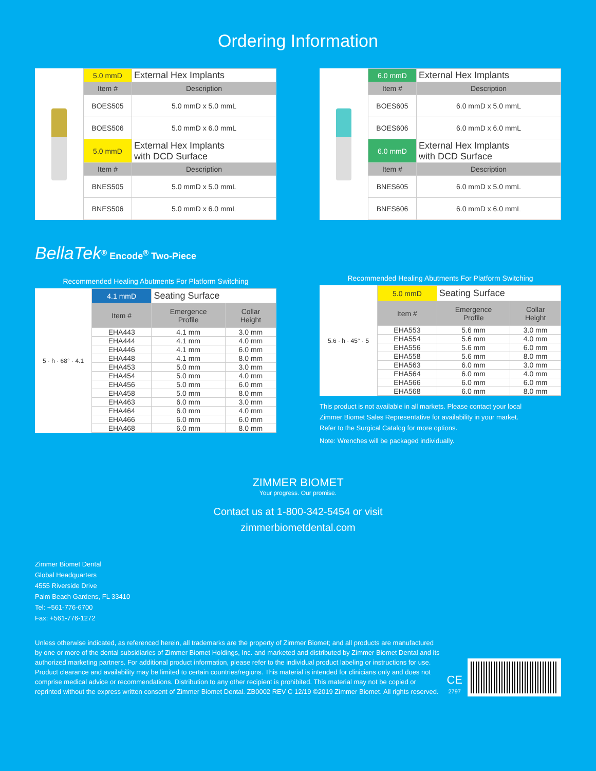Ordering Information
| 5.0 mmD | External Hex Implants |
| Item # | Description |
| BOES505 | 5.0 mmD x 5.0 mmL |
| BOES506 | 5.0 mmD x 6.0 mmL |
| 5.0 mmD | External Hex Implants with DCD Surface |
| Item # | Description |
| BNES505 | 5.0 mmD x 5.0 mmL |
| BNES506 | 5.0 mmD x 6.0 mmL |
| 6.0 mmD | External Hex Implants |
| Item # | Description |
| BOES605 | 6.0 mmD x 5.0 mmL |
| BOES606 | 6.0 mmD x 6.0 mmL |
| 6.0 mmD | External Hex Implants with DCD Surface |
| Item # | Description |
| BNES605 | 6.0 mmD x 5.0 mmL |
| BNES606 | 6.0 mmD x 6.0 mmL |
BellaTek<sup>®</sup> Encode<sup>®</sup> Two-Piece
Recommended Healing Abutments For Platform Switching
5 · h · 68° · 4.1
| 4.1 mmD | Seating Surface | |
| Item # | Emergence Profile | Collar Height |
| EHA443 | 4.1 mm | 3.0 mm |
| EHA444 | 4.1 mm | 4.0 mm |
| EHA446 | 4.1 mm | 6.0 mm |
| EHA448 | 4.1 mm | 8.0 mm |
| EHA453 | 5.0 mm | 3.0 mm |
| EHA454 | 5.0 mm | 4.0 mm |
| EHA456 | 5.0 mm | 6.0 mm |
| EHA458 | 5.0 mm | 8.0 mm |
| EHA463 | 6.0 mm | 3.0 mm |
| EHA464 | 6.0 mm | 4.0 mm |
| EHA466 | 6.0 mm | 6.0 mm |
| EHA468 | 6.0 mm | 8.0 mm |
Recommended Healing Abutments For Platform Switching
5.6 · h · 45° · 5
| 5.0 mmD | Seating Surface | |
| Item # | Emergence Profile | Collar Height |
| EHA553 | 5.6 mm | 3.0 mm |
| EHA554 | 5.6 mm | 4.0 mm |
| EHA556 | 5.6 mm | 6.0 mm |
| EHA558 | 5.6 mm | 8.0 mm |
| EHA563 | 6.0 mm | 3.0 mm |
| EHA564 | 6.0 mm | 4.0 mm |
| EHA566 | 6.0 mm | 6.0 mm |
| EHA568 | 6.0 mm | 8.0 mm |
This product is not available in all markets. Please contact your local
Zimmer Biomet Sales Representative for availability in your market.
Refer to the Surgical Catalog for more options.
Note: Wrenches will be packaged individually.
ZIMMER BIOMET
Your progress. Our promise.
Contact us at 1-800-342-5454 or visit
zimmerbiometdental.com
Zimmer Biomet Dental
Global Headquarters
4555 Riverside Drive
Palm Beach Gardens, FL 33410
Tel: +561-776-6700
Fax: +561-776-1272
Unless otherwise indicated, as referenced herein, all trademarks are the property of Zimmer Biomet; and all products are manufactured by one or more of the dental subsidiaries of Zimmer Biomet Holdings, Inc. and marketed and distributed by Zimmer Biomet Dental and its authorized marketing partners. For additional product information, please refer to the individual product labeling or instructions for use. Product clearance and availability may be limited to certain countries/regions. This material is intended for clinicians only and does not comprise medical advice or recommendations. Distribution to any other recipient is prohibited. This material may not be copied or reprinted without the express written consent of Zimmer Biomet Dental. ZB0002 REV C 12/19 ©2019 Zimmer Biomet. All rights reserved.
CE
2797